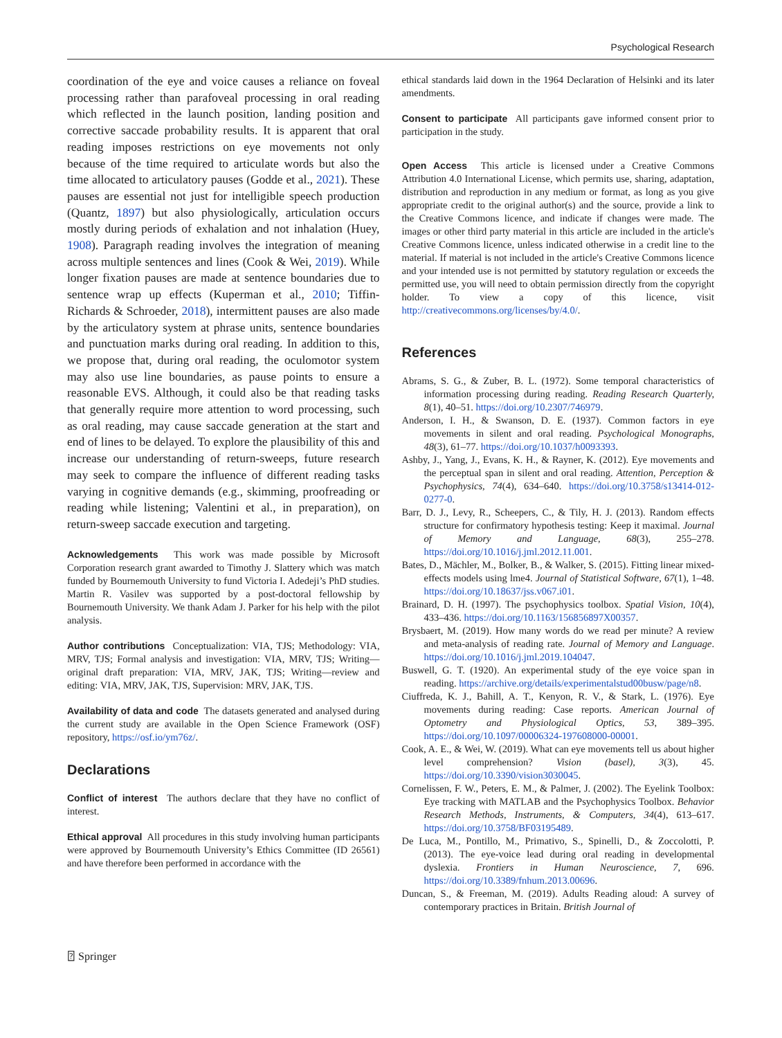Psychological Research
coordination of the eye and voice causes a reliance on foveal processing rather than parafoveal processing in oral reading which reflected in the launch position, landing position and corrective saccade probability results. It is apparent that oral reading imposes restrictions on eye movements not only because of the time required to articulate words but also the time allocated to articulatory pauses (Godde et al., 2021). These pauses are essential not just for intelligible speech production (Quantz, 1897) but also physiologically, articulation occurs mostly during periods of exhalation and not inhalation (Huey, 1908). Paragraph reading involves the integration of meaning across multiple sentences and lines (Cook & Wei, 2019). While longer fixation pauses are made at sentence boundaries due to sentence wrap up effects (Kuperman et al., 2010; Tiffin-Richards & Schroeder, 2018), intermittent pauses are also made by the articulatory system at phrase units, sentence boundaries and punctuation marks during oral reading. In addition to this, we propose that, during oral reading, the oculomotor system may also use line boundaries, as pause points to ensure a reasonable EVS. Although, it could also be that reading tasks that generally require more attention to word processing, such as oral reading, may cause saccade generation at the start and end of lines to be delayed. To explore the plausibility of this and increase our understanding of return-sweeps, future research may seek to compare the influence of different reading tasks varying in cognitive demands (e.g., skimming, proofreading or reading while listening; Valentini et al., in preparation), on return-sweep saccade execution and targeting.
Acknowledgements This work was made possible by Microsoft Corporation research grant awarded to Timothy J. Slattery which was match funded by Bournemouth University to fund Victoria I. Adedeji’s PhD studies. Martin R. Vasilev was supported by a post-doctoral fellowship by Bournemouth University. We thank Adam J. Parker for his help with the pilot analysis.
Author contributions Conceptualization: VIA, TJS; Methodology: VIA, MRV, TJS; Formal analysis and investigation: VIA, MRV, TJS; Writing—original draft preparation: VIA, MRV, JAK, TJS; Writing—review and editing: VIA, MRV, JAK, TJS, Supervision: MRV, JAK, TJS.
Availability of data and code The datasets generated and analysed during the current study are available in the Open Science Framework (OSF) repository, https://osf.io/ym76z/.
Declarations
Conflict of interest The authors declare that they have no conflict of interest.
Ethical approval All procedures in this study involving human participants were approved by Bournemouth University’s Ethics Committee (ID 26561) and have therefore been performed in accordance with the
ethical standards laid down in the 1964 Declaration of Helsinki and its later amendments.
Consent to participate All participants gave informed consent prior to participation in the study.
Open Access This article is licensed under a Creative Commons Attribution 4.0 International License, which permits use, sharing, adaptation, distribution and reproduction in any medium or format, as long as you give appropriate credit to the original author(s) and the source, provide a link to the Creative Commons licence, and indicate if changes were made. The images or other third party material in this article are included in the article's Creative Commons licence, unless indicated otherwise in a credit line to the material. If material is not included in the article's Creative Commons licence and your intended use is not permitted by statutory regulation or exceeds the permitted use, you will need to obtain permission directly from the copyright holder. To view a copy of this licence, visit http://creativecommons.org/licenses/by/4.0/.
References
Abrams, S. G., & Zuber, B. L. (1972). Some temporal characteristics of information processing during reading. Reading Research Quarterly, 8(1), 40–51. https://doi.org/10.2307/746979.
Anderson, I. H., & Swanson, D. E. (1937). Common factors in eye movements in silent and oral reading. Psychological Monographs, 48(3), 61–77. https://doi.org/10.1037/h0093393.
Ashby, J., Yang, J., Evans, K. H., & Rayner, K. (2012). Eye movements and the perceptual span in silent and oral reading. Attention, Perception & Psychophysics, 74(4), 634–640. https://doi.org/10.3758/s13414-012-0277-0.
Barr, D. J., Levy, R., Scheepers, C., & Tily, H. J. (2013). Random effects structure for confirmatory hypothesis testing: Keep it maximal. Journal of Memory and Language, 68(3), 255–278. https://doi.org/10.1016/j.jml.2012.11.001.
Bates, D., Mächler, M., Bolker, B., & Walker, S. (2015). Fitting linear mixed-effects models using lme4. Journal of Statistical Software, 67(1), 1–48. https://doi.org/10.18637/jss.v067.i01.
Brainard, D. H. (1997). The psychophysics toolbox. Spatial Vision, 10(4), 433–436. https://doi.org/10.1163/156856897X00357.
Brysbaert, M. (2019). How many words do we read per minute? A review and meta-analysis of reading rate. Journal of Memory and Language. https://doi.org/10.1016/j.jml.2019.104047.
Buswell, G. T. (1920). An experimental study of the eye voice span in reading. https://archive.org/details/experimentalstud00busw/page/n8.
Ciuffreda, K. J., Bahill, A. T., Kenyon, R. V., & Stark, L. (1976). Eye movements during reading: Case reports. American Journal of Optometry and Physiological Optics, 53, 389–395. https://doi.org/10.1097/00006324-197608000-00001.
Cook, A. E., & Wei, W. (2019). What can eye movements tell us about higher level comprehension? Vision (basel), 3(3), 45. https://doi.org/10.3390/vision3030045.
Cornelissen, F. W., Peters, E. M., & Palmer, J. (2002). The Eyelink Toolbox: Eye tracking with MATLAB and the Psychophysics Toolbox. Behavior Research Methods, Instruments, & Computers, 34(4), 613–617. https://doi.org/10.3758/BF03195489.
De Luca, M., Pontillo, M., Primativo, S., Spinelli, D., & Zoccolotti, P. (2013). The eye-voice lead during oral reading in developmental dyslexia. Frontiers in Human Neuroscience, 7, 696. https://doi.org/10.3389/fnhum.2013.00696.
Duncan, S., & Freeman, M. (2019). Adults Reading aloud: A survey of contemporary practices in Britain. British Journal of
⍰ Springer